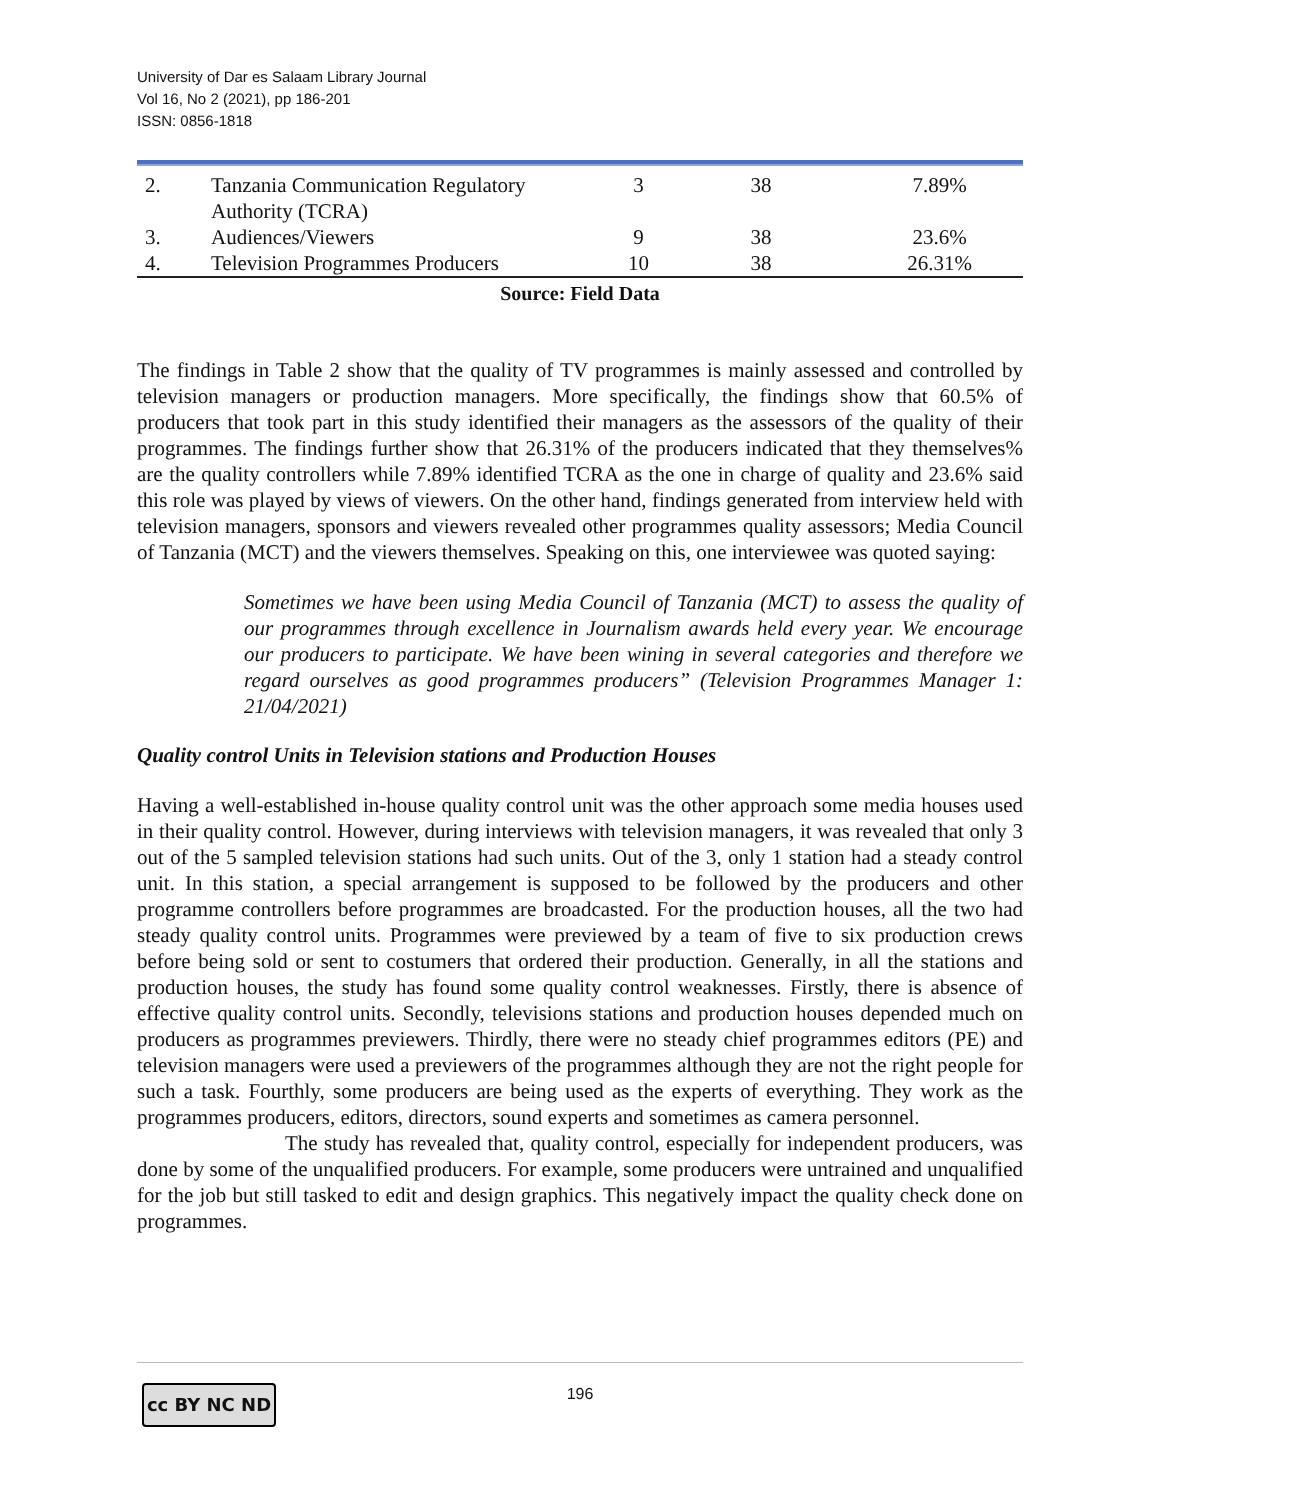University of Dar es Salaam Library Journal
Vol 16, No 2 (2021), pp 186-201
ISSN: 0856-1818
| 2. | Tanzania Communication Regulatory Authority (TCRA) | 3 | 38 | 7.89% |
| 3. | Audiences/Viewers | 9 | 38 | 23.6% |
| 4. | Television Programmes Producers | 10 | 38 | 26.31% |
Source: Field Data
The findings in Table 2 show that the quality of TV programmes is mainly assessed and controlled by television managers or production managers. More specifically, the findings show that 60.5% of producers that took part in this study identified their managers as the assessors of the quality of their programmes. The findings further show that 26.31% of the producers indicated that they themselves% are the quality controllers while 7.89% identified TCRA as the one in charge of quality and 23.6% said this role was played by views of viewers. On the other hand, findings generated from interview held with television managers, sponsors and viewers revealed other programmes quality assessors; Media Council of Tanzania (MCT) and the viewers themselves. Speaking on this, one interviewee was quoted saying:
Sometimes we have been using Media Council of Tanzania (MCT) to assess the quality of our programmes through excellence in Journalism awards held every year. We encourage our producers to participate. We have been wining in several categories and therefore we regard ourselves as good programmes producers” (Television Programmes Manager 1: 21/04/2021)
Quality control Units in Television stations and Production Houses
Having a well-established in-house quality control unit was the other approach some media houses used in their quality control. However, during interviews with television managers, it was revealed that only 3 out of the 5 sampled television stations had such units. Out of the 3, only 1 station had a steady control unit. In this station, a special arrangement is supposed to be followed by the producers and other programme controllers before programmes are broadcasted. For the production houses, all the two had steady quality control units. Programmes were previewed by a team of five to six production crews before being sold or sent to costumers that ordered their production. Generally, in all the stations and production houses, the study has found some quality control weaknesses. Firstly, there is absence of effective quality control units. Secondly, televisions stations and production houses depended much on producers as programmes previewers. Thirdly, there were no steady chief programmes editors (PE) and television managers were used a previewers of the programmes although they are not the right people for such a task. Fourthly, some producers are being used as the experts of everything. They work as the programmes producers, editors, directors, sound experts and sometimes as camera personnel.
The study has revealed that, quality control, especially for independent producers, was done by some of the unqualified producers. For example, some producers were untrained and unqualified for the job but still tasked to edit and design graphics. This negatively impact the quality check done on programmes.
cc BY NC ND
196